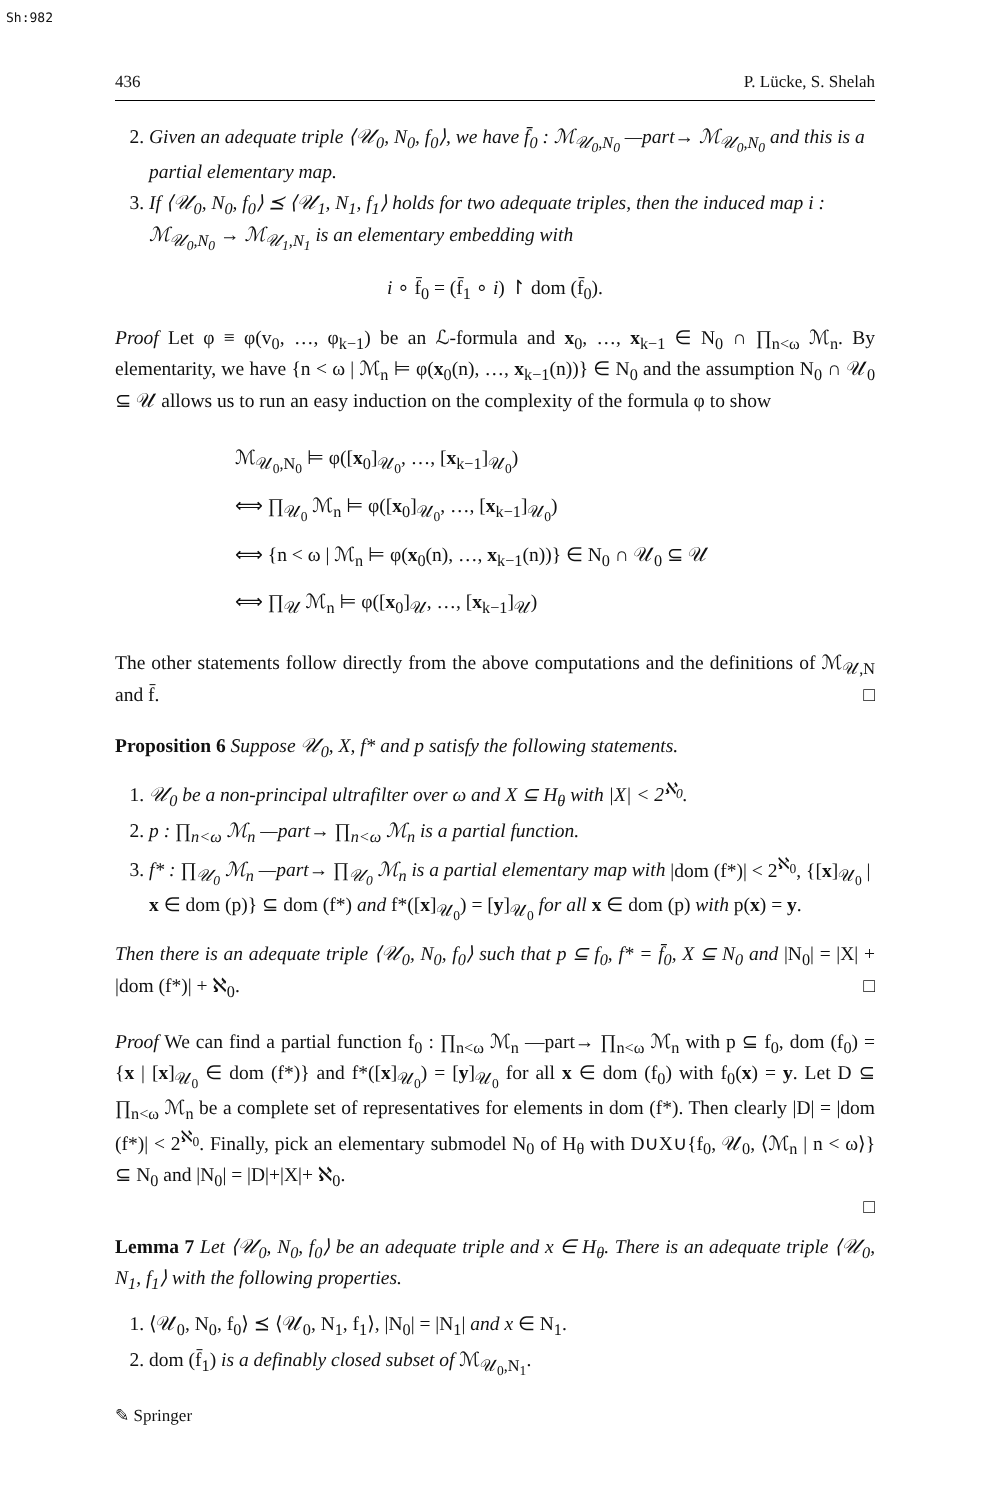Sh:982
436 P. Lücke, S. Shelah
2. Given an adequate triple ⟨𝒰<sub>0</sub>, N<sub>0</sub>, f<sub>0</sub>⟩, we have f̄<sub>0</sub> : ℳ<sub>𝒰<sub>0</sub>,N<sub>0</sub></sub> —part→ ℳ<sub>𝒰<sub>0</sub>,N<sub>0</sub></sub> and this is a partial elementary map.
3. If ⟨𝒰<sub>0</sub>, N<sub>0</sub>, f<sub>0</sub>⟩ ⪯ ⟨𝒰<sub>1</sub>, N<sub>1</sub>, f<sub>1</sub>⟩ holds for two adequate triples, then the induced map i : ℳ<sub>𝒰<sub>0</sub>,N<sub>0</sub></sub> → ℳ<sub>𝒰<sub>1</sub>,N<sub>1</sub></sub> is an elementary embedding with
i ∘ f̄<sub>0</sub> = (f̄<sub>1</sub> ∘ i) ↾ dom (f̄<sub>0</sub>).
Proof Let φ ≡ φ(v<sub>0</sub>, …, φ<sub>k−1</sub>) be an ℒ-formula and x<sub>0</sub>, …, x<sub>k−1</sub> ∈ N<sub>0</sub> ∩ ∏<sub>n<ω</sub> ℳ<sub>n</sub>. By elementarity, we have {n < ω | ℳ<sub>n</sub> ⊨ φ(x<sub>0</sub>(n), …, x<sub>k−1</sub>(n))} ∈ N<sub>0</sub> and the assumption N<sub>0</sub> ∩ 𝒰<sub>0</sub> ⊆ 𝒰 allows us to run an easy induction on the complexity of the formula φ to show
ℳ<sub>𝒰<sub>0</sub>,N<sub>0</sub></sub> ⊨ φ([x<sub>0</sub>]<sub>𝒰<sub>0</sub></sub>, …, [x<sub>k−1</sub>]<sub>𝒰<sub>0</sub></sub>)
⟺ ∏<sub>𝒰<sub>0</sub></sub> ℳ<sub>n</sub> ⊨ φ([x<sub>0</sub>]<sub>𝒰<sub>0</sub></sub>, …, [x<sub>k−1</sub>]<sub>𝒰<sub>0</sub></sub>)
⟺ {n < ω | ℳ<sub>n</sub> ⊨ φ(x<sub>0</sub>(n), …, x<sub>k−1</sub>(n))} ∈ N<sub>0</sub> ∩ 𝒰<sub>0</sub> ⊆ 𝒰
⟺ ∏<sub>𝒰</sub> ℳ<sub>n</sub> ⊨ φ([x<sub>0</sub>]<sub>𝒰</sub>, …, [x<sub>k−1</sub>]<sub>𝒰</sub>)
The other statements follow directly from the above computations and the definitions of ℳ<sub>𝒰,N</sub> and f̄. □
Proposition 6 Suppose 𝒰<sub>0</sub>, X, f* and p satisfy the following statements.
1. 𝒰<sub>0</sub> be a non-principal ultrafilter over ω and X ⊆ H<sub>θ</sub> with |X| < 2<sup>ℵ<sub>0</sub></sup>.
2. p : ∏<sub>n<ω</sub> ℳ<sub>n</sub> —part→ ∏<sub>n<ω</sub> ℳ<sub>n</sub> is a partial function.
3. f* : ∏<sub>𝒰<sub>0</sub></sub> ℳ<sub>n</sub> —part→ ∏<sub>𝒰<sub>0</sub></sub> ℳ<sub>n</sub> is a partial elementary map with |dom (f*)| < 2<sup>ℵ<sub>0</sub></sup>, {[x]<sub>𝒰<sub>0</sub></sub> | x ∈ dom (p)} ⊆ dom (f*) and f*([x]<sub>𝒰<sub>0</sub></sub>) = [y]<sub>𝒰<sub>0</sub></sub> for all x ∈ dom (p) with p(x) = y.
Then there is an adequate triple ⟨𝒰<sub>0</sub>, N<sub>0</sub>, f<sub>0</sub>⟩ such that p ⊆ f<sub>0</sub>, f* = f̄<sub>0</sub>, X ⊆ N<sub>0</sub> and |N<sub>0</sub>| = |X| + |dom (f*)| + ℵ<sub>0</sub>. □
Proof We can find a partial function f<sub>0</sub> : ∏<sub>n<ω</sub> ℳ<sub>n</sub> —part→ ∏<sub>n<ω</sub> ℳ<sub>n</sub> with p ⊆ f<sub>0</sub>, dom (f<sub>0</sub>) = {x | [x]<sub>𝒰<sub>0</sub></sub> ∈ dom (f*)} and f*([x]<sub>𝒰<sub>0</sub></sub>) = [y]<sub>𝒰<sub>0</sub></sub> for all x ∈ dom (f<sub>0</sub>) with f<sub>0</sub>(x) = y. Let D ⊆ ∏<sub>n<ω</sub> ℳ<sub>n</sub> be a complete set of representatives for elements in dom (f*). Then clearly |D| = |dom (f*)| < 2<sup>ℵ<sub>0</sub></sup>. Finally, pick an elementary submodel N<sub>0</sub> of H<sub>θ</sub> with D∪X∪{f<sub>0</sub>, 𝒰<sub>0</sub>, ⟨ℳ<sub>n</sub> | n < ω⟩} ⊆ N<sub>0</sub> and |N<sub>0</sub>| = |D|+|X|+ ℵ<sub>0</sub>.
□
Lemma 7 Let ⟨𝒰<sub>0</sub>, N<sub>0</sub>, f<sub>0</sub>⟩ be an adequate triple and x ∈ H<sub>θ</sub>. There is an adequate triple ⟨𝒰<sub>0</sub>, N<sub>1</sub>, f<sub>1</sub>⟩ with the following properties.
1. ⟨𝒰<sub>0</sub>, N<sub>0</sub>, f<sub>0</sub>⟩ ⪯ ⟨𝒰<sub>0</sub>, N<sub>1</sub>, f<sub>1</sub>⟩, |N<sub>0</sub>| = |N<sub>1</sub>| and x ∈ N<sub>1</sub>.
2. dom (f̄<sub>1</sub>) is a definably closed subset of ℳ<sub>𝒰<sub>0</sub>,N<sub>1</sub></sub>.
✎ Springer